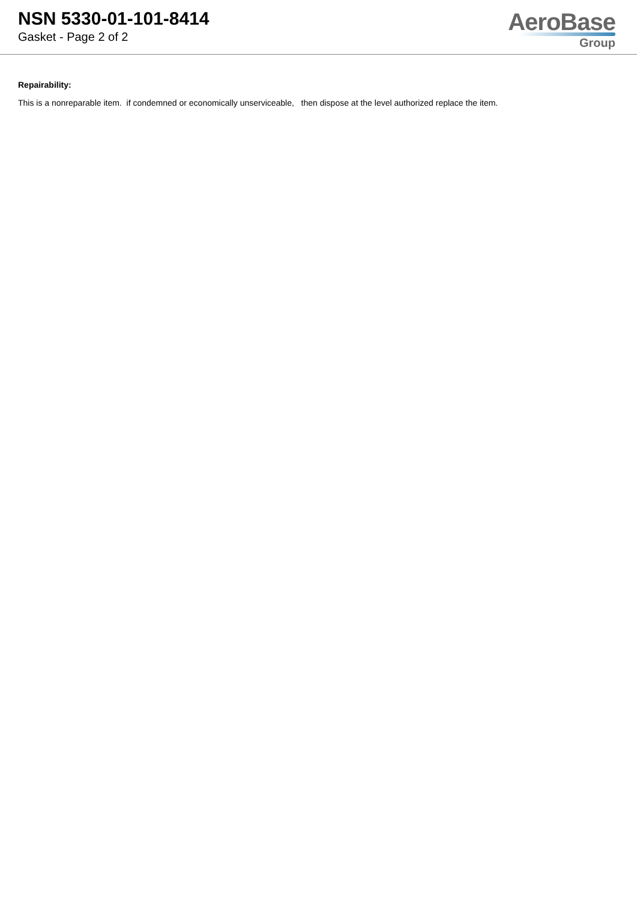NSN 5330-01-101-8414
Gasket - Page 2 of 2
AeroBase
Group
Repairability:
This is a nonreparable item. if condemned or economically unserviceable, then dispose at the level authorized replace the item.